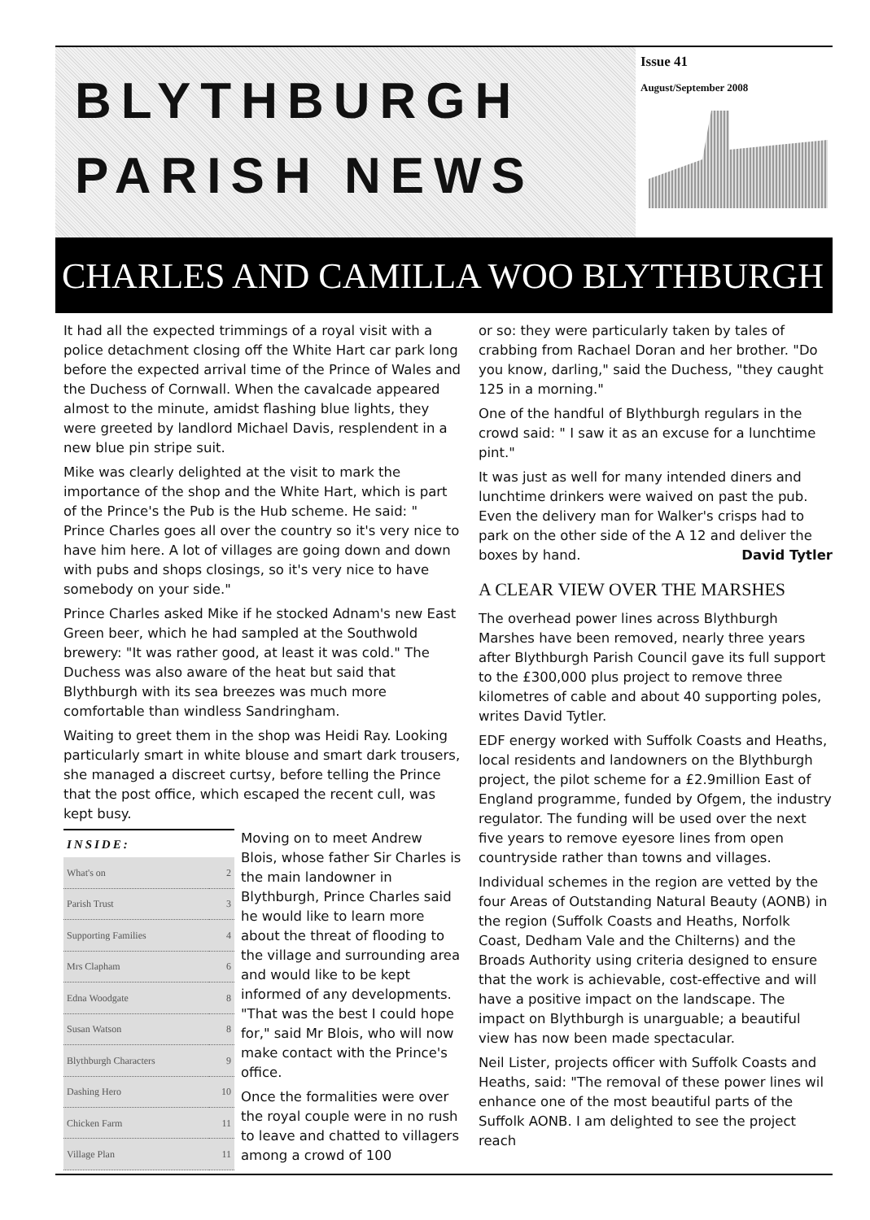BLYTHBURGH
PARISH NEWS
Issue 41
August/September 2008
CHARLES AND CAMILLA WOO BLYTHBURGH
It had all the expected trimmings of a royal visit with a police detachment closing off the White Hart car park long before the expected arrival time of the Prince of Wales and the Duchess of Cornwall. When the cavalcade appeared almost to the minute, amidst flashing blue lights, they were greeted by landlord Michael Davis, resplendent in a new blue pin stripe suit.
Mike was clearly delighted at the visit to mark the importance of the shop and the White Hart, which is part of the Prince's the Pub is the Hub scheme. He said: " Prince Charles goes all over the country so it's very nice to have him here. A lot of villages are going down and down with pubs and shops closings, so it's very nice to have somebody on your side."
Prince Charles asked Mike if he stocked Adnam's new East Green beer, which he had sampled at the Southwold brewery: "It was rather good, at least it was cold." The Duchess was also aware of the heat but said that Blythburgh with its sea breezes was much more comfortable than windless Sandringham.
Waiting to greet them in the shop was Heidi Ray. Looking particularly smart in white blouse and smart dark trousers, she managed a discreet curtsy, before telling the Prince that the post office, which escaped the recent cull, was kept busy.
| INSIDE: | |
| --- | --- |
| What's on | 2 |
| Parish Trust | 3 |
| Supporting Families | 4 |
| Mrs Clapham | 6 |
| Edna Woodgate | 8 |
| Susan Watson | 8 |
| Blythburgh Characters | 9 |
| Dashing Hero | 10 |
| Chicken Farm | 11 |
| Village Plan | 11 |
Moving on to meet Andrew Blois, whose father Sir Charles is the main landowner in Blythburgh, Prince Charles said he would like to learn more about the threat of flooding to the village and surrounding area and would like to be kept informed of any developments. "That was the best I could hope for," said Mr Blois, who will now make contact with the Prince's office.
Once the formalities were over the royal couple were in no rush to leave and chatted to villagers among a crowd of 100
or so: they were particularly taken by tales of crabbing from Rachael Doran and her brother. "Do you know, darling," said the Duchess, "they caught 125 in a morning."
One of the handful of Blythburgh regulars in the crowd said: " I saw it as an excuse for a lunchtime pint."
It was just as well for many intended diners and lunchtime drinkers were waived on past the pub. Even the delivery man for Walker's crisps had to park on the other side of the A 12 and deliver the boxes by hand. David Tytler
A CLEAR VIEW OVER THE MARSHES
The overhead power lines across Blythburgh Marshes have been removed, nearly three years after Blythburgh Parish Council gave its full support to the £300,000 plus project to remove three kilometres of cable and about 40 supporting poles, writes David Tytler.
EDF energy worked with Suffolk Coasts and Heaths, local residents and landowners on the Blythburgh project, the pilot scheme for a £2.9million East of England programme, funded by Ofgem, the industry regulator. The funding will be used over the next five years to remove eyesore lines from open countryside rather than towns and villages.
Individual schemes in the region are vetted by the four Areas of Outstanding Natural Beauty (AONB) in the region (Suffolk Coasts and Heaths, Norfolk Coast, Dedham Vale and the Chilterns) and the Broads Authority using criteria designed to ensure that the work is achievable, cost-effective and will have a positive impact on the landscape. The impact on Blythburgh is unarguable; a beautiful view has now been made spectacular.
Neil Lister, projects officer with Suffolk Coasts and Heaths, said: "The removal of these power lines wil enhance one of the most beautiful parts of the Suffolk AONB. I am delighted to see the project reach